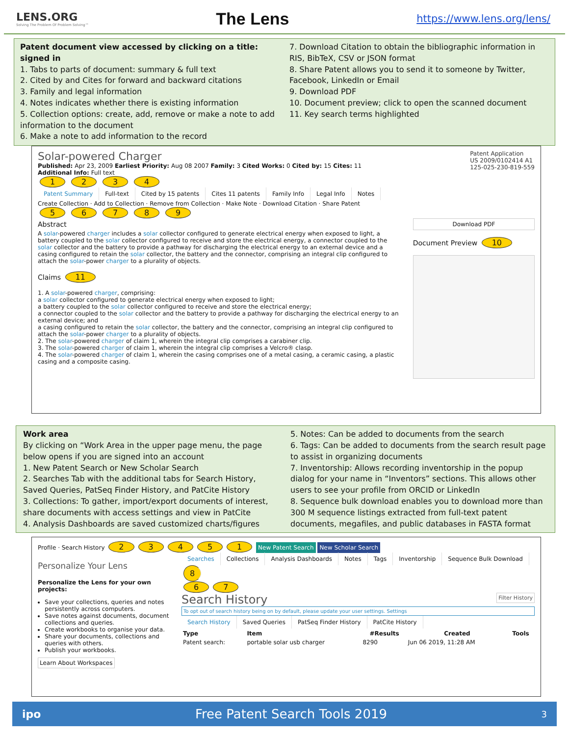LENS.ORG
Solving The Problem Of Problem Solving™
The Lens
https://www.lens.org/lens/
Patent document view accessed by clicking on a title: signed in
1. Tabs to parts of document: summary & full text
2. Cited by and Cites for forward and backward citations
3. Family and legal information
4. Notes indicates whether there is existing information
5. Collection options: create, add, remove or make a note to add information to the document
6. Make a note to add information to the record
7. Download Citation to obtain the bibliographic information in RIS, BibTeX, CSV or JSON format
8. Share Patent allows you to send it to someone by Twitter, Facebook, LinkedIn or Email
9. Download PDF
10. Document preview; click to open the scanned document
11. Key search terms highlighted
Solar-powered Charger Patent Application
US 2009/0102414 A1
125-025-230-819-559
Published: Apr 23, 2009 Earliest Priority: Aug 08 2007 Family: 3 Cited Works: 0 Cited by: 15 Cites: 11
Additional Info: Full text
1 2 3 4
Patent Summary Full-text Cited by 15 patents Cites 11 patents Family Info Legal Info Notes
Create Collection · Add to Collection · Remove from Collection · Make Note · Download Citation · Share Patent
5 6 7 8 9
Abstract
A solar-powered charger includes a solar collector configured to generate electrical energy when exposed to light, a battery coupled to the solar collector configured to receive and store the electrical energy, a connector coupled to the solar collector and the battery to provide a pathway for discharging the electrical energy to an external device and a casing configured to retain the solar collector, the battery and the connector, comprising an integral clip configured to attach the solar-power charger to a plurality of objects.
Claims 11
1. A solar-powered charger, comprising:
a solar collector configured to generate electrical energy when exposed to light;
a battery coupled to the solar collector configured to receive and store the electrical energy;
a connector coupled to the solar collector and the battery to provide a pathway for discharging the electrical energy to an external device; and
a casing configured to retain the solar collector, the battery and the connector, comprising an integral clip configured to attach the solar-power charger to a plurality of objects.
2. The solar-powered charger of claim 1, wherein the integral clip comprises a carabiner clip.
3. The solar-powered charger of claim 1, wherein the integral clip comprises a Velcro® clasp.
4. The solar-powered charger of claim 1, wherein the casing comprises one of a metal casing, a ceramic casing, a plastic casing and a composite casing.
Download PDF
Document Preview 10
Work area
By clicking on “Work Area in the upper page menu, the page below opens if you are signed into an account
1. New Patent Search or New Scholar Search
2. Searches Tab with the additional tabs for Search History, Saved Queries, PatSeq Finder History, and PatCite History
3. Collections: To gather, import/export documents of interest, share documents with access settings and view in PatCite
4. Analysis Dashboards are saved customized charts/figures
5. Notes: Can be added to documents from the search
6. Tags: Can be added to documents from the search result page to assist in organizing documents
7. Inventorship: Allows recording inventorship in the popup dialog for your name in “Inventors” sections. This allows other users to see your profile from ORCID or LinkedIn
8. Sequence bulk download enables you to download more than 300 M sequence listings extracted from full-text patent documents, megafiles, and public databases in FASTA format
Profile · Search History 23451 New Patent Search New Scholar Search
Personalize Your Lens
Personalize the Lens for your own projects:
Save your collections, queries and notes persistently across computers.
Save notes against documents, document collections and queries.
Create workbooks to organise your data.
Share your documents, collections and queries with others.
Publish your workbooks.
Learn About Workspaces
Searches Collections Analysis Dashboards Notes Tags Inventorship Sequence Bulk Download 8
6 7
Search History Filter History
To opt out of search history being on by default, please update your user settings. Settings
Search History Saved Queries PatSeq Finder History PatCite History
| Type | Item | #Results | Created | Tools |
| --- | --- | --- | --- | --- |
| Patent search: | portable solar usb charger | 8290 | Jun 06 2019, 11:28 AM | |
ipo Free Patent Search Tools 2019 3